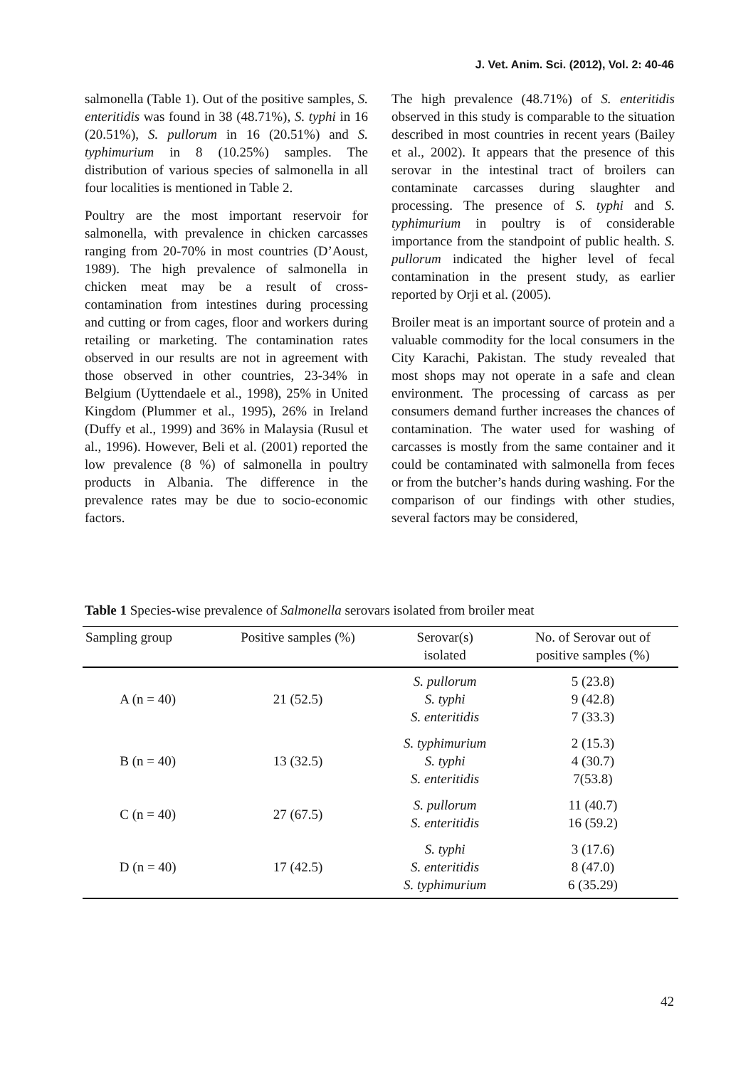J. Vet. Anim. Sci. (2012), Vol. 2: 40-46
salmonella (Table 1). Out of the positive samples, S. enteritidis was found in 38 (48.71%), S. typhi in 16 (20.51%), S. pullorum in 16 (20.51%) and S. typhimurium in 8 (10.25%) samples. The distribution of various species of salmonella in all four localities is mentioned in Table 2.
Poultry are the most important reservoir for salmonella, with prevalence in chicken carcasses ranging from 20-70% in most countries (D’Aoust, 1989). The high prevalence of salmonella in chicken meat may be a result of cross-contamination from intestines during processing and cutting or from cages, floor and workers during retailing or marketing. The contamination rates observed in our results are not in agreement with those observed in other countries, 23-34% in Belgium (Uyttendaele et al., 1998), 25% in United Kingdom (Plummer et al., 1995), 26% in Ireland (Duffy et al., 1999) and 36% in Malaysia (Rusul et al., 1996). However, Beli et al. (2001) reported the low prevalence (8 %) of salmonella in poultry products in Albania. The difference in the prevalence rates may be due to socio-economic factors.
The high prevalence (48.71%) of S. enteritidis observed in this study is comparable to the situation described in most countries in recent years (Bailey et al., 2002). It appears that the presence of this serovar in the intestinal tract of broilers can contaminate carcasses during slaughter and processing. The presence of S. typhi and S. typhimurium in poultry is of considerable importance from the standpoint of public health. S. pullorum indicated the higher level of fecal contamination in the present study, as earlier reported by Orji et al. (2005).
Broiler meat is an important source of protein and a valuable commodity for the local consumers in the City Karachi, Pakistan. The study revealed that most shops may not operate in a safe and clean environment. The processing of carcass as per consumers demand further increases the chances of contamination. The water used for washing of carcasses is mostly from the same container and it could be contaminated with salmonella from feces or from the butcher’s hands during washing. For the comparison of our findings with other studies, several factors may be considered,
Table 1 Species-wise prevalence of Salmonella serovars isolated from broiler meat
| Sampling group | Positive samples (%) | Serovar(s) isolated | No. of Serovar out of positive samples (%) |
| --- | --- | --- | --- |
| A (n = 40) | 21 (52.5) | S. pullorum S. typhi S. enteritidis | 5 (23.8) 9 (42.8) 7 (33.3) |
| B (n = 40) | 13 (32.5) | S. typhimurium S. typhi S. enteritidis | 2 (15.3) 4 (30.7) 7(53.8) |
| C (n = 40) | 27 (67.5) | S. pullorum S. enteritidis | 11 (40.7) 16 (59.2) |
| D (n = 40) | 17 (42.5) | S. typhi S. enteritidis S. typhimurium | 3 (17.6) 8 (47.0) 6 (35.29) |
42